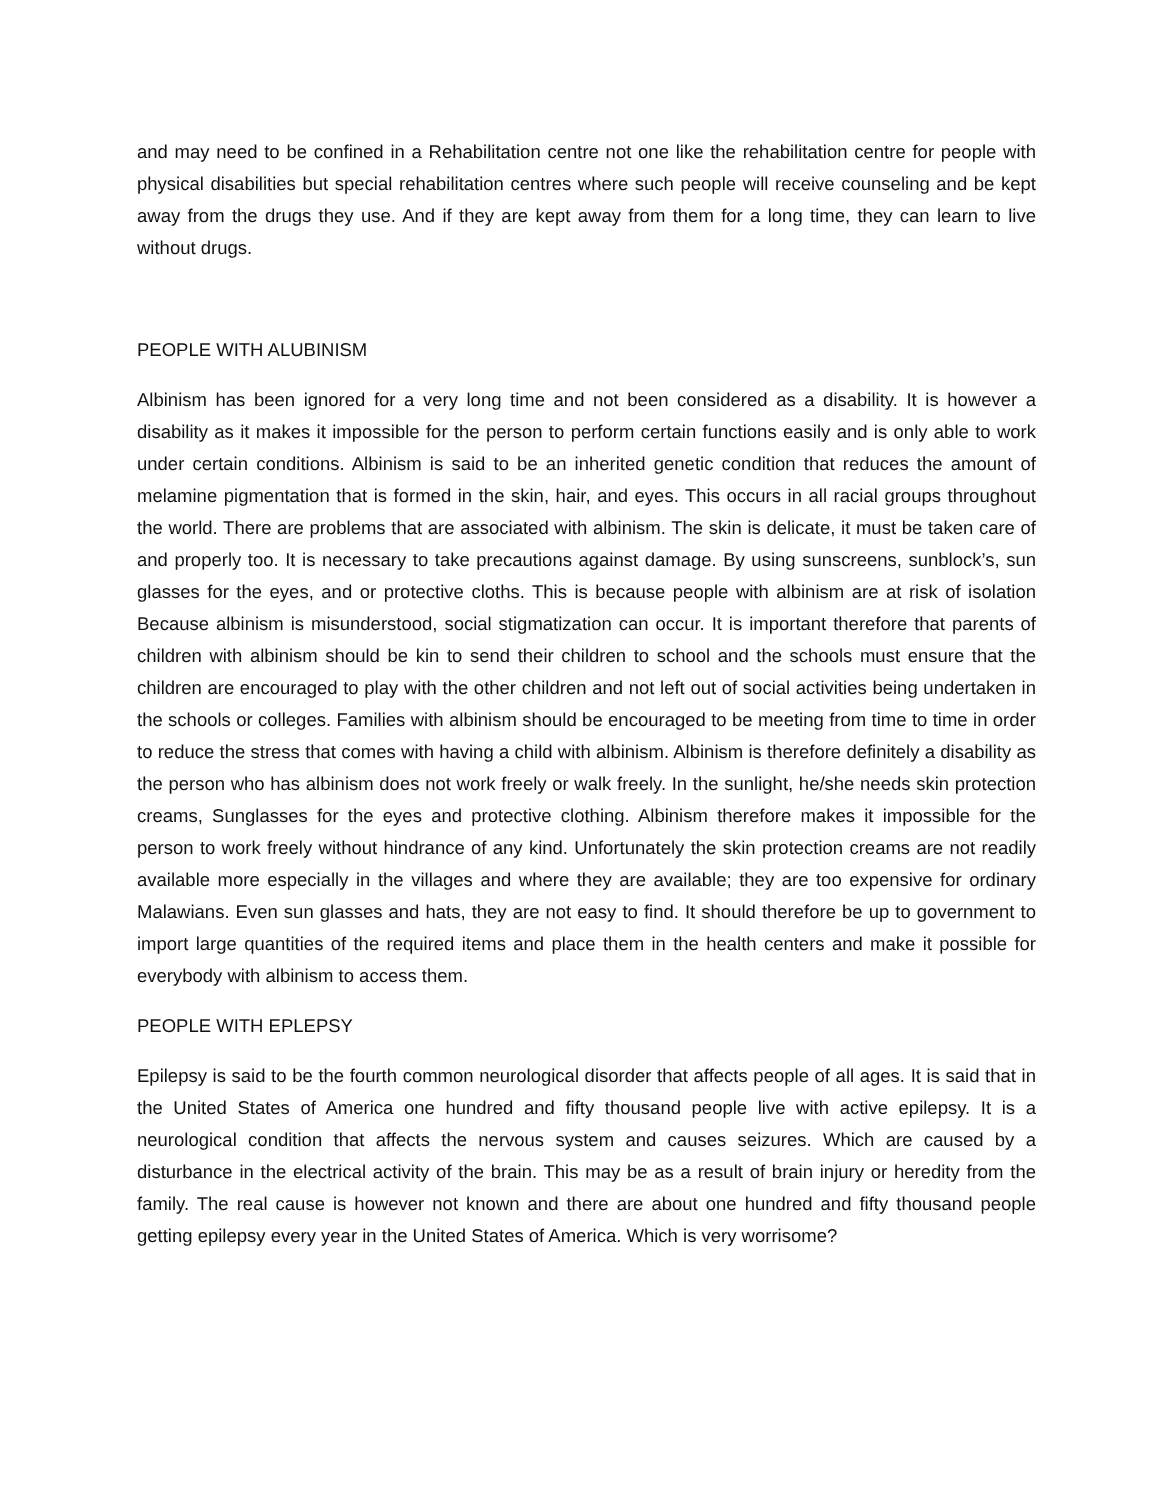and may need to be confined in a Rehabilitation centre not one like the rehabilitation centre for people with physical disabilities but special rehabilitation centres where such people will receive counseling and be kept away from the drugs they use. And if they are kept away from them for a long time, they can learn to live without drugs.
PEOPLE WITH ALUBINISM
Albinism has been ignored for a very long time and not been considered as a disability. It is however a disability as it makes it impossible for the person to perform certain functions easily and is only able to work under certain conditions. Albinism is said to be an inherited genetic condition that reduces the amount of melamine pigmentation that is formed in the skin, hair, and eyes. This occurs in all racial groups throughout the world. There are problems that are associated with albinism. The skin is delicate, it must be taken care of and properly too. It is necessary to take precautions against damage. By using sunscreens, sunblock’s, sun glasses for the eyes, and or protective cloths. This is because people with albinism are at risk of isolation Because albinism is misunderstood, social stigmatization can occur. It is important therefore that parents of children with albinism should be kin to send their children to school and the schools must ensure that the children are encouraged to play with the other children and not left out of social activities being undertaken in the schools or colleges. Families with albinism should be encouraged to be meeting from time to time in order to reduce the stress that comes with having a child with albinism. Albinism is therefore definitely a disability as the person who has albinism does not work freely or walk freely. In the sunlight, he/she needs skin protection creams, Sunglasses for the eyes and protective clothing. Albinism therefore makes it impossible for the person to work freely without hindrance of any kind. Unfortunately the skin protection creams are not readily available more especially in the villages and where they are available; they are too expensive for ordinary Malawians. Even sun glasses and hats, they are not easy to find. It should therefore be up to government to import large quantities of the required items and place them in the health centers and make it possible for everybody with albinism to access them.
PEOPLE WITH EPLEPSY
Epilepsy is said to be the fourth common neurological disorder that affects people of all ages. It is said that in the United States of America one hundred and fifty thousand people live with active epilepsy. It is a neurological condition that affects the nervous system and causes seizures. Which are caused by a disturbance in the electrical activity of the brain. This may be as a result of brain injury or heredity from the family. The real cause is however not known and there are about one hundred and fifty thousand people getting epilepsy every year in the United States of America. Which is very worrisome?